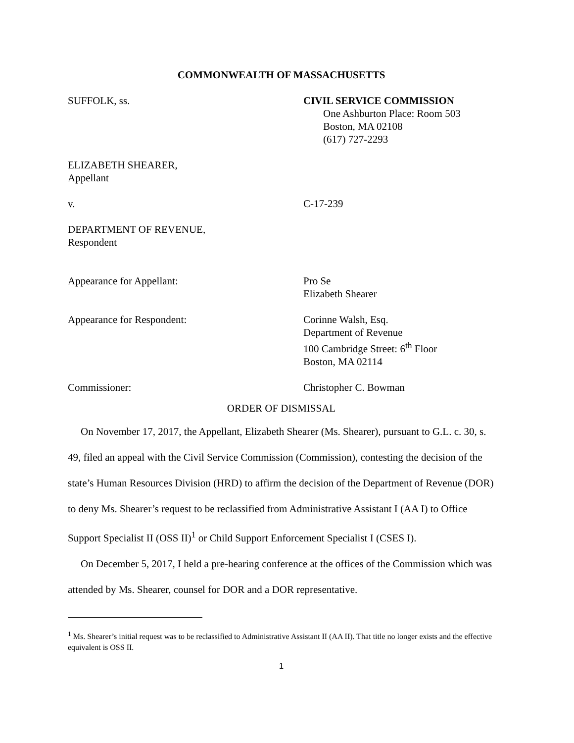COMMONWEALTH OF MASSACHUSETTS
SUFFOLK, ss. CIVIL SERVICE COMMISSION
One Ashburton Place: Room 503
Boston, MA 02108
(617) 727-2293
ELIZABETH SHEARER,
Appellant
v. C-17-239
DEPARTMENT OF REVENUE,
Respondent
Appearance for Appellant: Pro Se
Elizabeth Shearer
Appearance for Respondent: Corinne Walsh, Esq.
Department of Revenue
100 Cambridge Street: 6<sup>th</sup> Floor
Boston, MA 02114
Commissioner: Christopher C. Bowman
ORDER OF DISMISSAL
On November 17, 2017, the Appellant, Elizabeth Shearer (Ms. Shearer), pursuant to G.L. c. 30, s. 49, filed an appeal with the Civil Service Commission (Commission), contesting the decision of the state’s Human Resources Division (HRD) to affirm the decision of the Department of Revenue (DOR) to deny Ms. Shearer’s request to be reclassified from Administrative Assistant I (AA I) to Office Support Specialist II (OSS II)<sup>1</sup> or Child Support Enforcement Specialist I (CSES I).
On December 5, 2017, I held a pre-hearing conference at the offices of the Commission which was attended by Ms. Shearer, counsel for DOR and a DOR representative.
<sup>1</sup> Ms. Shearer’s initial request was to be reclassified to Administrative Assistant II (AA II). That title no longer exists and the effective equivalent is OSS II.
1